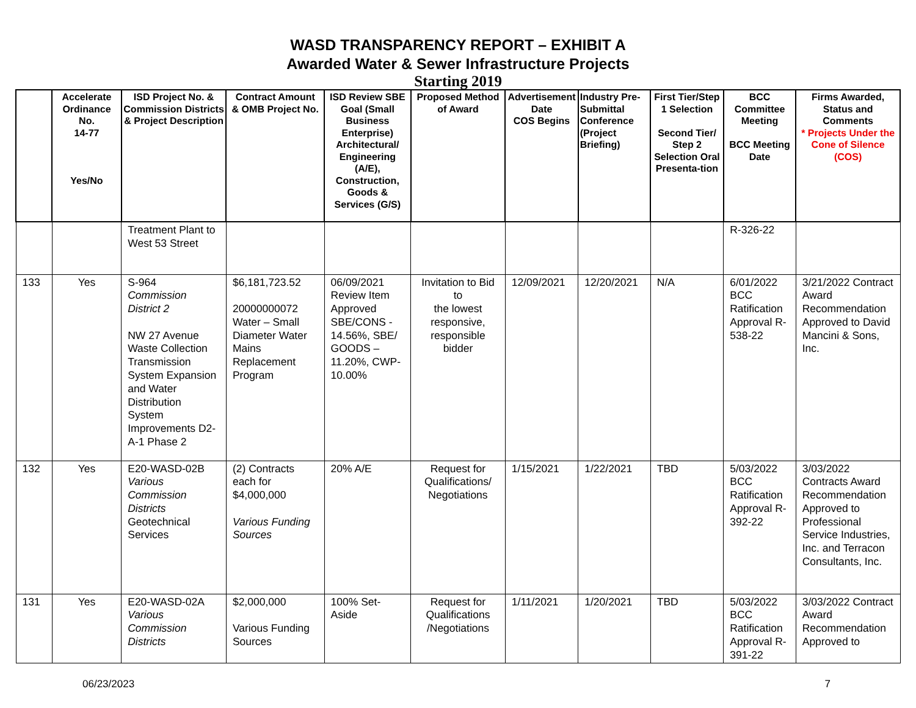WASD TRANSPARENCY REPORT – EXHIBIT A
Awarded Water & Sewer Infrastructure Projects
Starting 2019
| | Accelerate Ordinance No. 14-77 Yes/No | ISD Project No. & Commission Districts & Project Description | Contract Amount & OMB Project No. | ISD Review SBE Goal (Small Business Enterprise) Architectural/ Engineering (A/E), Construction, Goods & Services (G/S) | Proposed Method of Award | Advertisement Date COS Begins | Industry Pre-Submittal Conference (Project Briefing) | First Tier/Step 1 Selection Second Tier/ Step 2 Selection Oral Presenta-tion | BCC Committee Meeting BCC Meeting Date | Firms Awarded, Status and Comments * Projects Under the Cone of Silence (COS) |
| --- | --- | --- | --- | --- | --- | --- | --- | --- | --- | --- |
| | | Treatment Plant to West 53 Street | | | | | | | R-326-22 | |
| 133 | Yes | S-964 Commission District 2 NW 27 Avenue Waste Collection Transmission System Expansion and Water Distribution System Improvements D2-A-1 Phase 2 | $6,181,723.52 20000000072 Water – Small Diameter Water Mains Replacement Program | 06/09/2021 Review Item Approved SBE/CONS - 14.56%, SBE/ GOODS – 11.20%, CWP- 10.00% | Invitation to Bid to the lowest responsive, responsible bidder | 12/09/2021 | 12/20/2021 | N/A | 6/01/2022 BCC Ratification Approval R-538-22 | 3/21/2022 Contract Award Recommendation Approved to David Mancini & Sons, Inc. |
| 132 | Yes | E20-WASD-02B Various Commission Districts Geotechnical Services | (2) Contracts each for $4,000,000 Various Funding Sources | 20% A/E | Request for Qualifications/ Negotiations | 1/15/2021 | 1/22/2021 | TBD | 5/03/2022 BCC Ratification Approval R-392-22 | 3/03/2022 Contracts Award Recommendation Approved to Professional Service Industries, Inc. and Terracon Consultants, Inc. |
| 131 | Yes | E20-WASD-02A Various Commission Districts | $2,000,000 Various Funding Sources | 100% Set-Aside | Request for Qualifications /Negotiations | 1/11/2021 | 1/20/2021 | TBD | 5/03/2022 BCC Ratification Approval R-391-22 | 3/03/2022 Contract Award Recommendation Approved to |
06/23/2023 7